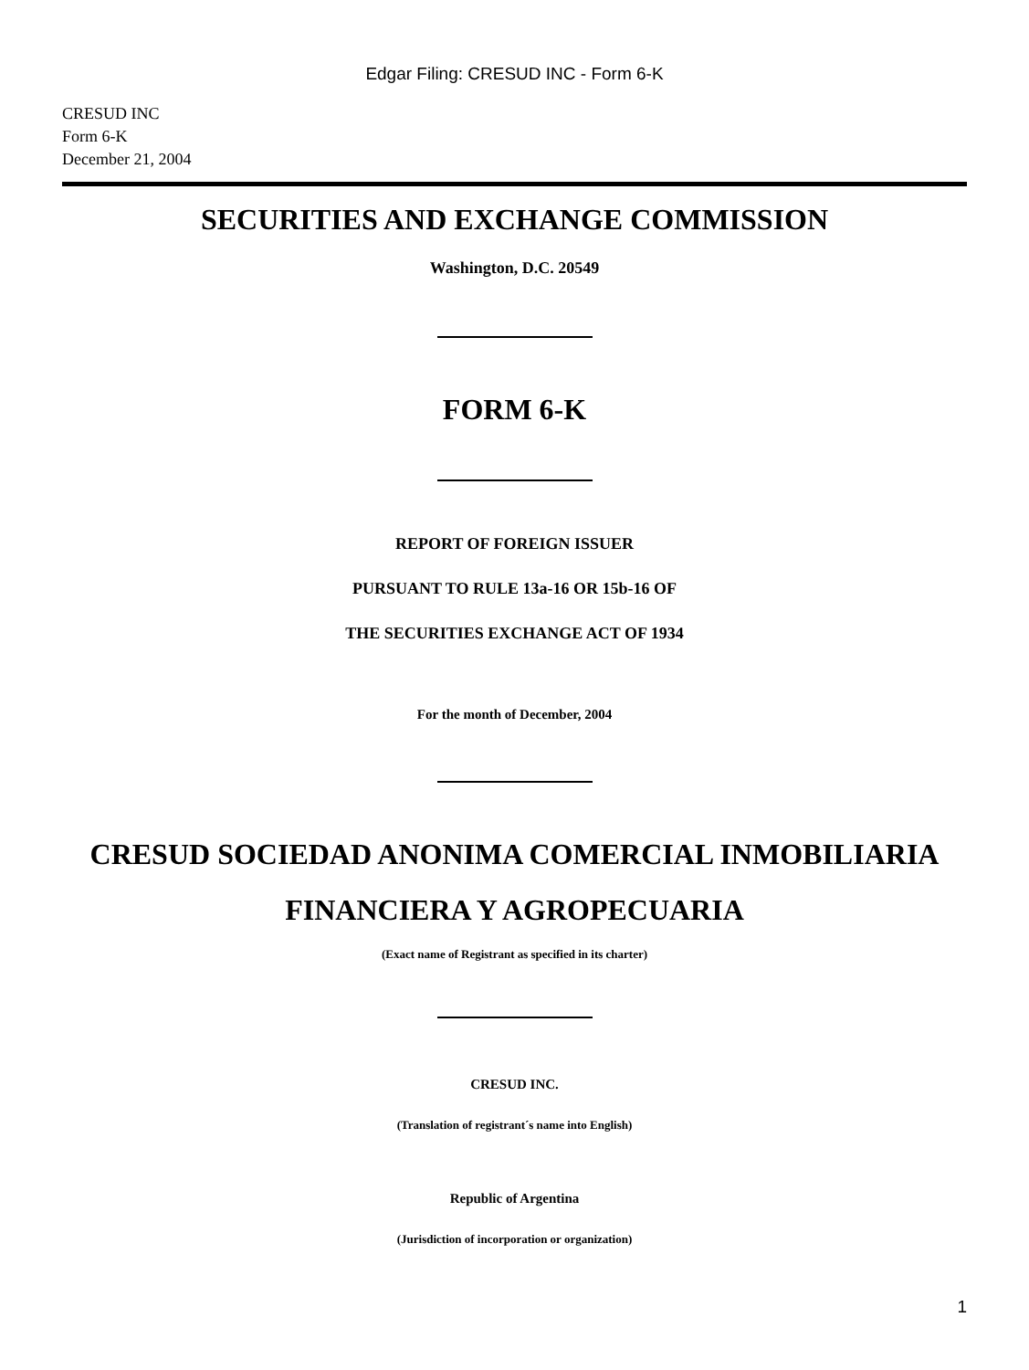Edgar Filing: CRESUD INC - Form 6-K
CRESUD INC
Form 6-K
December 21, 2004
SECURITIES AND EXCHANGE COMMISSION
Washington, D.C. 20549
FORM 6-K
REPORT OF FOREIGN ISSUER
PURSUANT TO RULE 13a-16 OR 15b-16 OF
THE SECURITIES EXCHANGE ACT OF 1934
For the month of December, 2004
CRESUD SOCIEDAD ANONIMA COMERCIAL INMOBILIARIA
FINANCIERA Y AGROPECUARIA
(Exact name of Registrant as specified in its charter)
CRESUD INC.
(Translation of registrant´s name into English)
Republic of Argentina
(Jurisdiction of incorporation or organization)
1